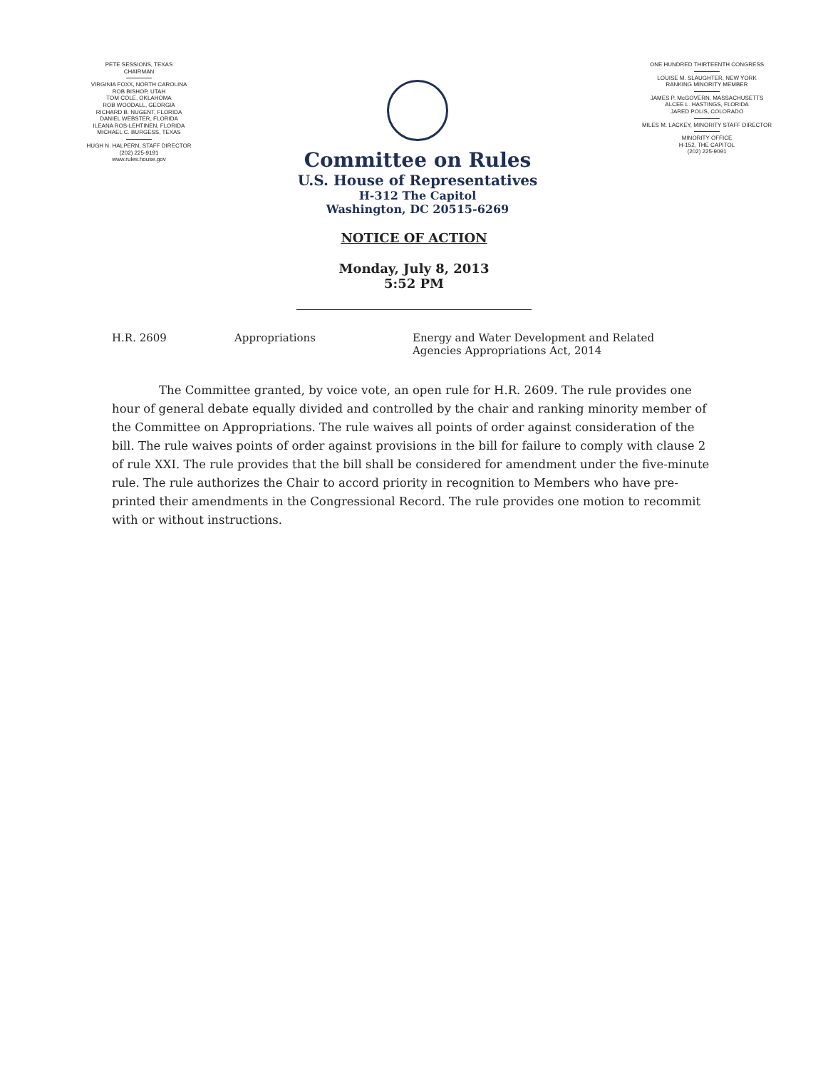PETE SESSIONS, TEXAS
CHAIRMAN
VIRGINIA FOXX, NORTH CAROLINA
ROB BISHOP, UTAH
TOM COLE, OKLAHOMA
ROB WOODALL, GEORGIA
RICHARD B. NUGENT, FLORIDA
DANIEL WEBSTER, FLORIDA
ILEANA ROS-LEHTINEN, FLORIDA
MICHAEL C. BURGESS, TEXAS
HUGH N. HALPERN, STAFF DIRECTOR
(202) 225-9191
www.rules.house.gov
Committee on Rules
U.S. House of Representatives
H-312 The Capitol
Washington, DC 20515-6269
ONE HUNDRED THIRTEENTH CONGRESS
LOUISE M. SLAUGHTER, NEW YORK
RANKING MINORITY MEMBER
JAMES P. McGOVERN, MASSACHUSETTS
ALCEE L. HASTINGS, FLORIDA
JARED POLIS, COLORADO
MILES M. LACKEY, MINORITY STAFF DIRECTOR
MINORITY OFFICE
H-152, THE CAPITOL
(202) 225-9091
NOTICE OF ACTION
Monday, July 8, 2013
5:52 PM
H.R. 2609 Appropriations Energy and Water Development and Related
Agencies Appropriations Act, 2014
The Committee granted, by voice vote, an open rule for H.R. 2609. The rule provides one hour of general debate equally divided and controlled by the chair and ranking minority member of the Committee on Appropriations. The rule waives all points of order against consideration of the bill. The rule waives points of order against provisions in the bill for failure to comply with clause 2 of rule XXI. The rule provides that the bill shall be considered for amendment under the five-minute rule. The rule authorizes the Chair to accord priority in recognition to Members who have pre-printed their amendments in the Congressional Record. The rule provides one motion to recommit with or without instructions.